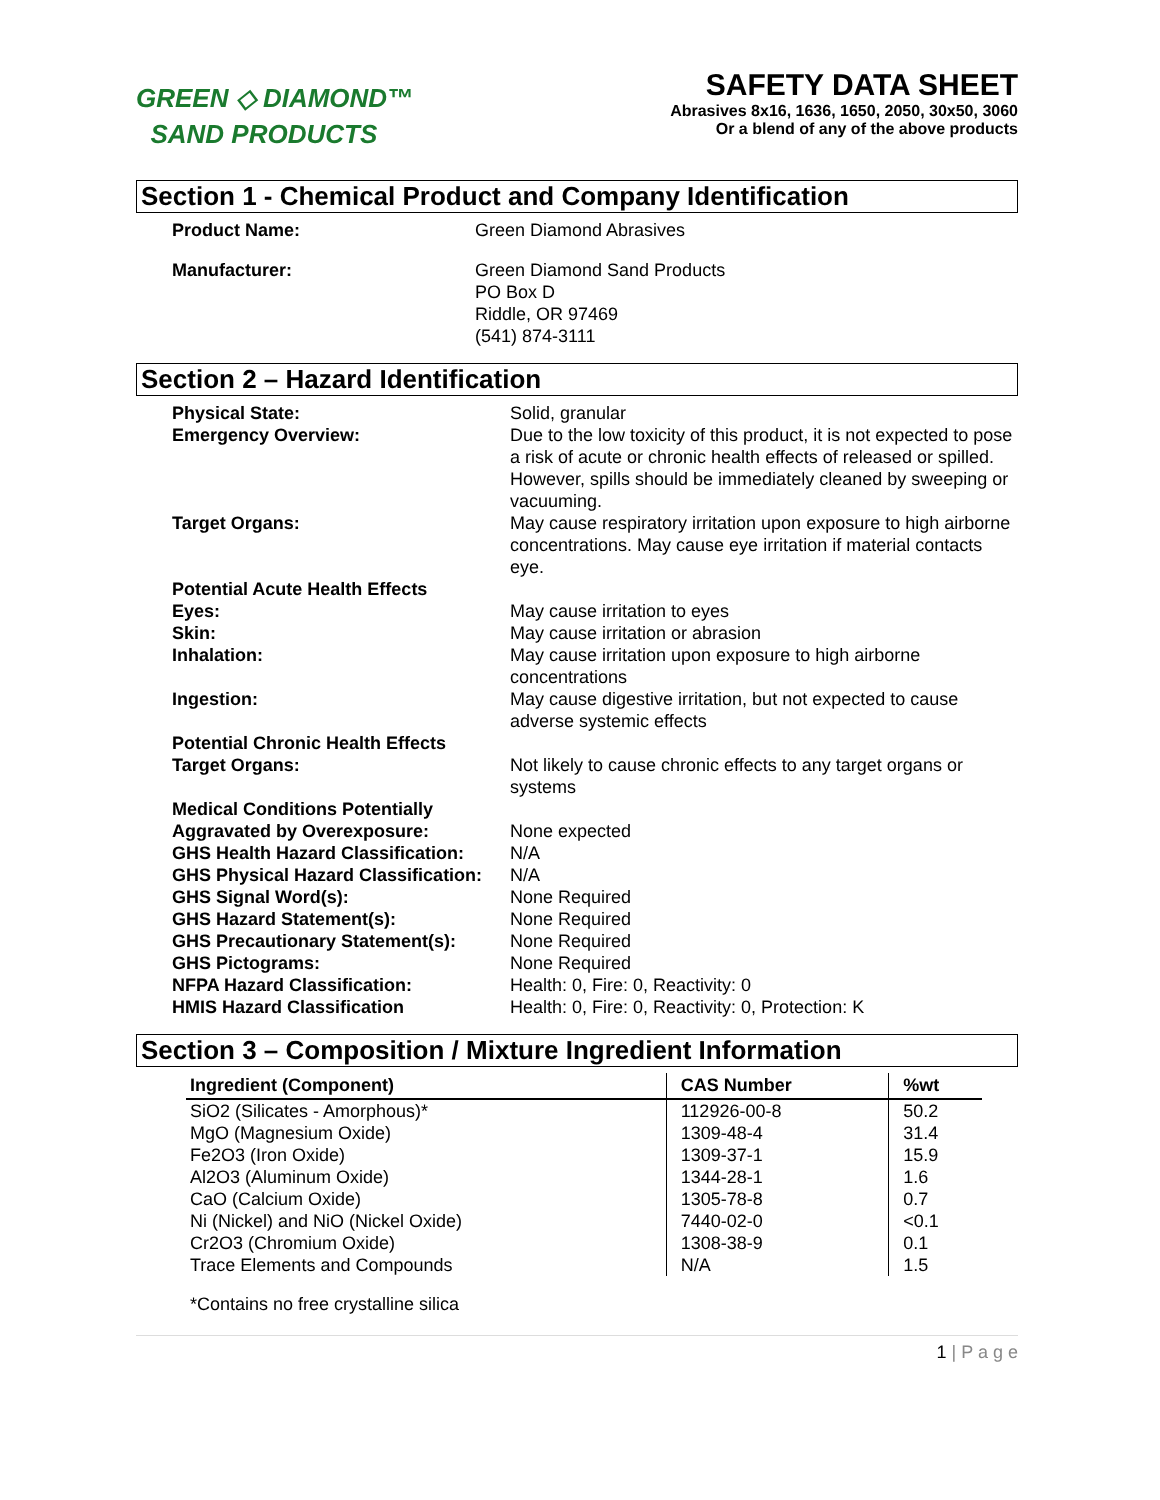GREEN ◇ DIAMOND™
SAND PRODUCTS
SAFETY DATA SHEET
Abrasives 8x16, 1636, 1650, 2050, 30x50, 3060
Or a blend of any of the above products
Section 1 - Chemical Product and Company Identification
Product Name:
Green Diamond Abrasives
Manufacturer:
Green Diamond Sand Products
PO Box D
Riddle, OR 97469
(541) 874-3111
Section 2 – Hazard Identification
Physical State:
Solid, granular
Emergency Overview:
Due to the low toxicity of this product, it is not expected to pose a risk of acute or chronic health effects of released or spilled. However, spills should be immediately cleaned by sweeping or vacuuming.
Target Organs:
May cause respiratory irritation upon exposure to high airborne concentrations. May cause eye irritation if material contacts eye.
Potential Acute Health Effects
Eyes:
May cause irritation to eyes
Skin:
May cause irritation or abrasion
Inhalation:
May cause irritation upon exposure to high airborne concentrations
Ingestion:
May cause digestive irritation, but not expected to cause adverse systemic effects
Potential Chronic Health Effects
Target Organs:
Not likely to cause chronic effects to any target organs or systems
Medical Conditions Potentially
Aggravated by Overexposure:
None expected
GHS Health Hazard Classification:
N/A
GHS Physical Hazard Classification:
N/A
GHS Signal Word(s):
None Required
GHS Hazard Statement(s):
None Required
GHS Precautionary Statement(s):
None Required
GHS Pictograms:
None Required
NFPA Hazard Classification:
Health: 0, Fire: 0, Reactivity: 0
HMIS Hazard Classification
Health: 0, Fire: 0, Reactivity: 0, Protection: K
Section 3 – Composition / Mixture Ingredient Information
| Ingredient (Component) | CAS Number | %wt |
| --- | --- | --- |
| SiO2 (Silicates - Amorphous)* | 112926-00-8 | 50.2 |
| MgO (Magnesium Oxide) | 1309-48-4 | 31.4 |
| Fe2O3 (Iron Oxide) | 1309-37-1 | 15.9 |
| Al2O3 (Aluminum Oxide) | 1344-28-1 | 1.6 |
| CaO (Calcium Oxide) | 1305-78-8 | 0.7 |
| Ni (Nickel) and NiO (Nickel Oxide) | 7440-02-0 | <0.1 |
| Cr2O3 (Chromium Oxide) | 1308-38-9 | 0.1 |
| Trace Elements and Compounds | N/A | 1.5 |
*Contains no free crystalline silica
1 | P a g e